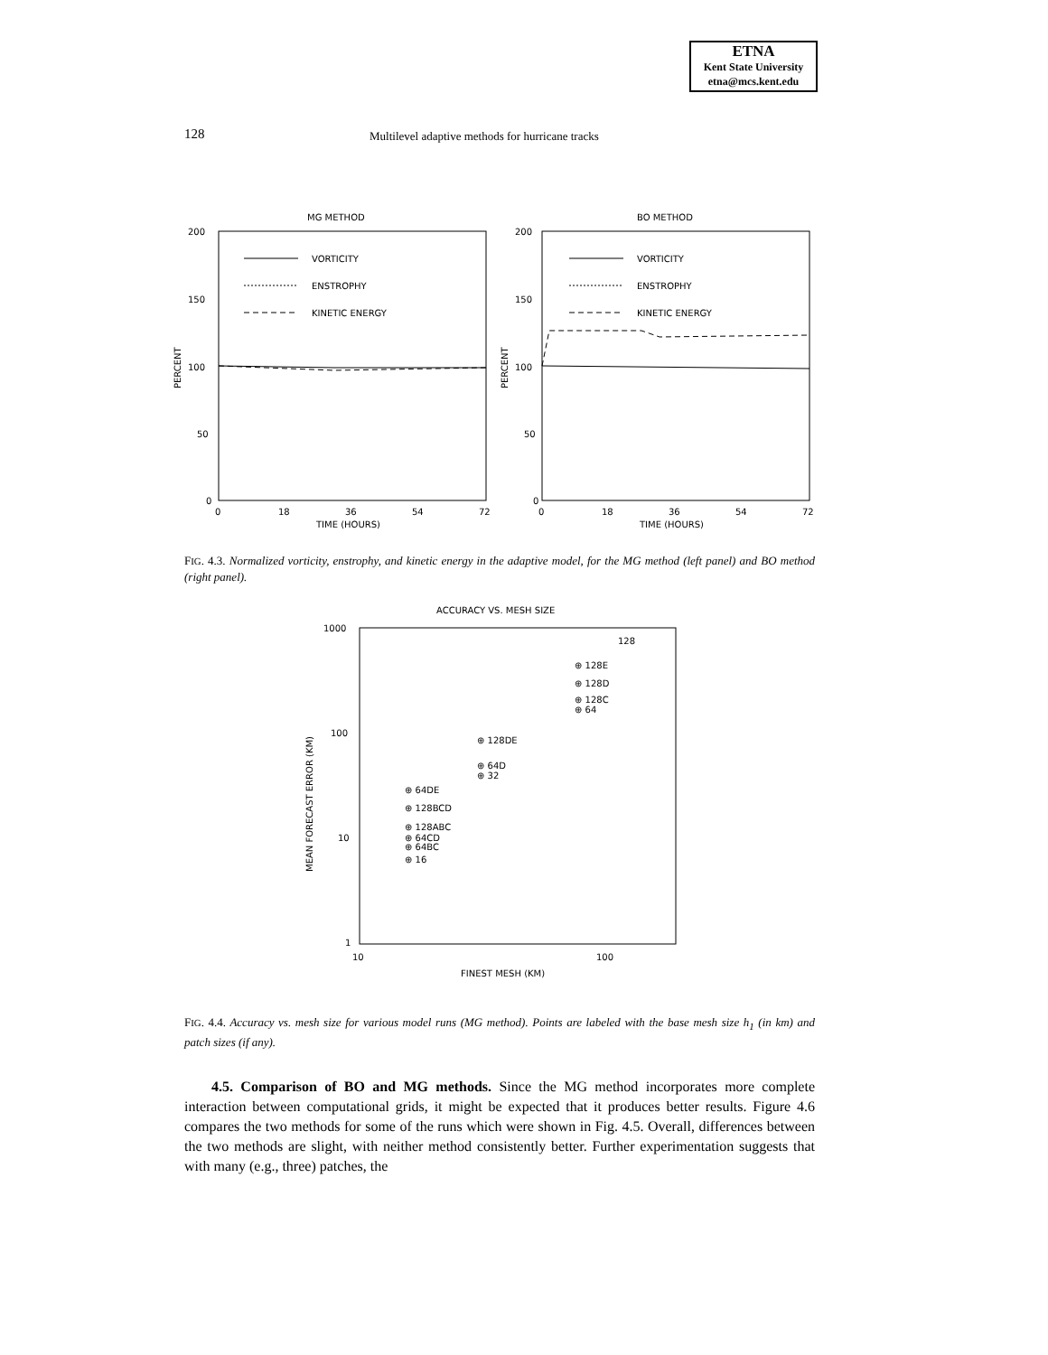ETNA
Kent State University
etna@mcs.kent.edu
128 Multilevel adaptive methods for hurricane tracks
MG METHOD
BO METHOD
200
150
100
50
0
200
150
100
50
0
PERCENT
PERCENT
VORTICITY
ENSTROPHY
KINETIC ENERGY
VORTICITY
ENSTROPHY
KINETIC ENERGY
0
18
36
54
72
0
18
36
54
72
TIME (HOURS)
TIME (HOURS)
FIG. 4.3. Normalized vorticity, enstrophy, and kinetic energy in the adaptive model, for the MG method (left panel) and BO method (right panel).
ACCURACY VS. MESH SIZE
1000
100
10
1
10
100
FINEST MESH (KM)
MEAN FORECAST ERROR (KM)
128
⊕ 128E
⊕ 128D
⊕ 128C
⊕ 64
⊕ 128DE
⊕ 64D
⊕ 32
⊕ 64DE
⊕ 128BCD
⊕ 128ABC
⊕ 64CD
⊕ 64BC
⊕ 16
FIG. 4.4. Accuracy vs. mesh size for various model runs (MG method). Points are labeled with the base mesh size h<sub>1</sub> (in km) and patch sizes (if any).
4.5. Comparison of BO and MG methods. Since the MG method incorporates more complete interaction between computational grids, it might be expected that it produces better results. Figure 4.6 compares the two methods for some of the runs which were shown in Fig. 4.5. Overall, differences between the two methods are slight, with neither method consistently better. Further experimentation suggests that with many (e.g., three) patches, the